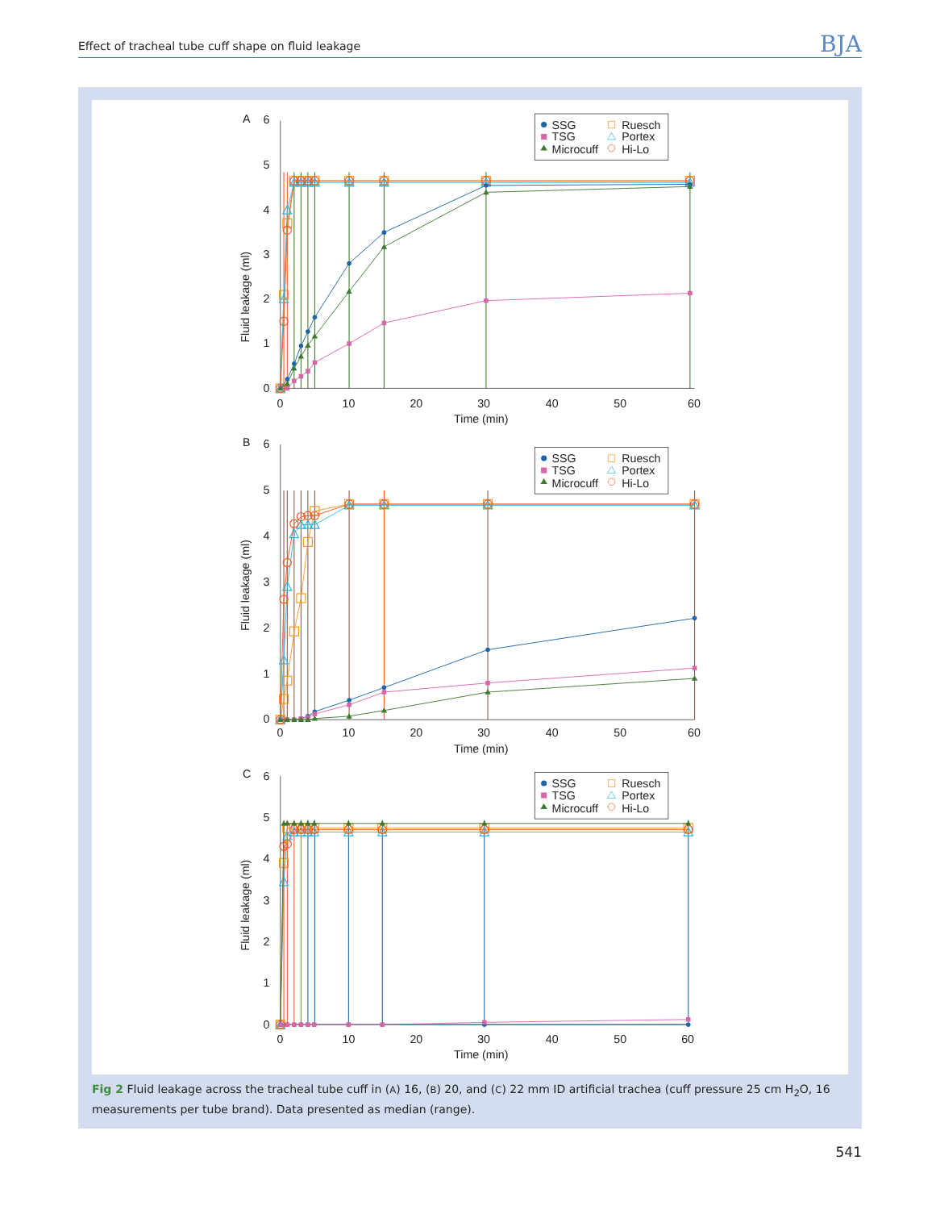Effect of tracheal tube cuff shape on fluid leakage BJA
A
6
5
4
3
2
1
0
0
10
20
30
40
50
60
Time (min)
Fluid leakage (ml)
B
6
5
4
3
2
1
0
0
10
20
30
40
50
60
Time (min)
Fluid leakage (ml)
C
6
5
4
3
2
1
0
0
10
20
30
40
50
60
Time (min)
Fluid leakage (ml)
SSG
TSG
Microcuff
Ruesch
Portex
Hi-Lo
SSG
TSG
Microcuff
Ruesch
Portex
Hi-Lo
SSG
TSG
Microcuff
Ruesch
Portex
Hi-Lo
Fig 2 Fluid leakage across the tracheal tube cuff in (A) 16, (B) 20, and (C) 22 mm ID artificial trachea (cuff pressure 25 cm H<sub>2</sub>O, 16 measurements per tube brand). Data presented as median (range).
541